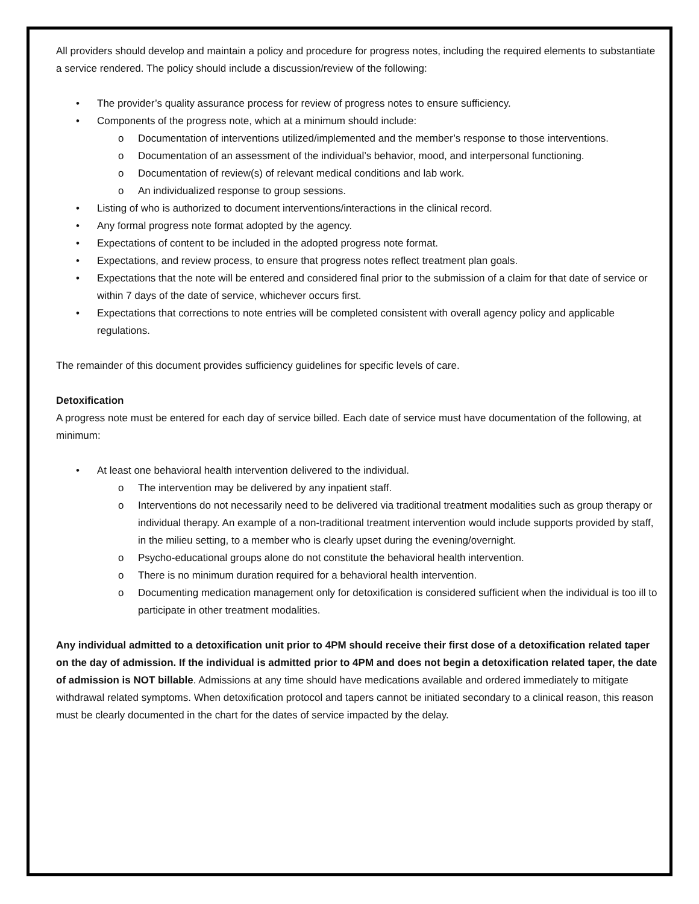All providers should develop and maintain a policy and procedure for progress notes, including the required elements to substantiate a service rendered. The policy should include a discussion/review of the following:
• The provider’s quality assurance process for review of progress notes to ensure sufficiency.
• Components of the progress note, which at a minimum should include:
o Documentation of interventions utilized/implemented and the member’s response to those interventions.
o Documentation of an assessment of the individual’s behavior, mood, and interpersonal functioning.
o Documentation of review(s) of relevant medical conditions and lab work.
o An individualized response to group sessions.
• Listing of who is authorized to document interventions/interactions in the clinical record.
• Any formal progress note format adopted by the agency.
• Expectations of content to be included in the adopted progress note format.
• Expectations, and review process, to ensure that progress notes reflect treatment plan goals.
• Expectations that the note will be entered and considered final prior to the submission of a claim for that date of service or within 7 days of the date of service, whichever occurs first.
• Expectations that corrections to note entries will be completed consistent with overall agency policy and applicable regulations.
The remainder of this document provides sufficiency guidelines for specific levels of care.
Detoxification
A progress note must be entered for each day of service billed. Each date of service must have documentation of the following, at minimum:
• At least one behavioral health intervention delivered to the individual.
o The intervention may be delivered by any inpatient staff.
o Interventions do not necessarily need to be delivered via traditional treatment modalities such as group therapy or individual therapy. An example of a non-traditional treatment intervention would include supports provided by staff, in the milieu setting, to a member who is clearly upset during the evening/overnight.
o Psycho-educational groups alone do not constitute the behavioral health intervention.
o There is no minimum duration required for a behavioral health intervention.
o Documenting medication management only for detoxification is considered sufficient when the individual is too ill to participate in other treatment modalities.
Any individual admitted to a detoxification unit prior to 4PM should receive their first dose of a detoxification related taper on the day of admission. If the individual is admitted prior to 4PM and does not begin a detoxification related taper, the date of admission is NOT billable. Admissions at any time should have medications available and ordered immediately to mitigate withdrawal related symptoms. When detoxification protocol and tapers cannot be initiated secondary to a clinical reason, this reason must be clearly documented in the chart for the dates of service impacted by the delay.